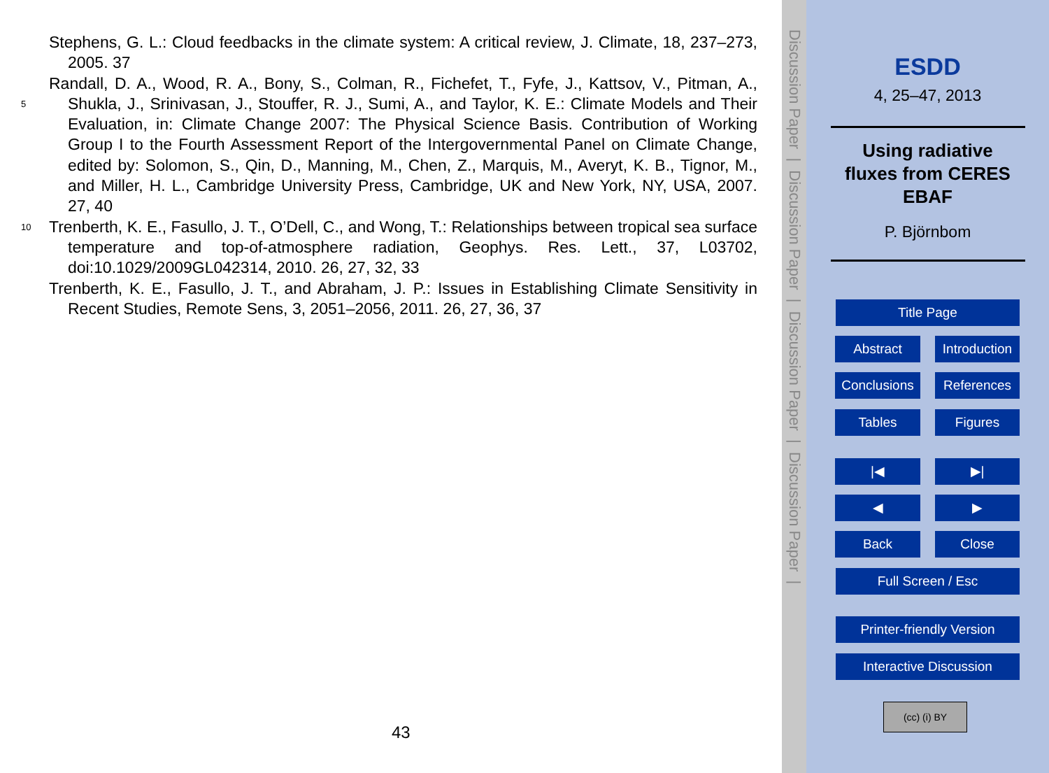Stephens, G. L.: Cloud feedbacks in the climate system: A critical review, J. Climate, 18, 237–273, 2005. 37
Randall, D. A., Wood, R. A., Bony, S., Colman, R., Fichefet, T., Fyfe, J., Kattsov, V., Pitman, A., Shukla, J., Srinivasan, J., Stouffer, R. J., Sumi, A., and Taylor, K. E.: Climate Models 5 and Their Evaluation, in: Climate Change 2007: The Physical Science Basis. Contribution of Working Group I to the Fourth Assessment Report of the Intergovernmental Panel on Climate Change, edited by: Solomon, S., Qin, D., Manning, M., Chen, Z., Marquis, M., Averyt, K. B., Tignor, M., and Miller, H. L., Cambridge University Press, Cambridge, UK and New York, NY, USA, 2007. 27, 40
10 Trenberth, K. E., Fasullo, J. T., O’Dell, C., and Wong, T.: Relationships between tropical sea surface temperature and top-of-atmosphere radiation, Geophys. Res. Lett., 37, L03702, doi:10.1029/2009GL042314, 2010. 26, 27, 32, 33
Trenberth, K. E., Fasullo, J. T., and Abraham, J. P.: Issues in Establishing Climate Sensitivity in Recent Studies, Remote Sens, 3, 2051–2056, 2011. 26, 27, 36, 37
43
Discussion Paper | Discussion Paper | Discussion Paper | Discussion Paper |
ESDD
4, 25–47, 2013
Using radiative
fluxes from CERES
EBAF
P. Björnbom
Title Page
Abstract Introduction
Conclusions References
Tables Figures
|◀ ▶|
◀ ▶
Back Close
Full Screen / Esc
Printer-friendly Version
Interactive Discussion
(cc) (i) BY